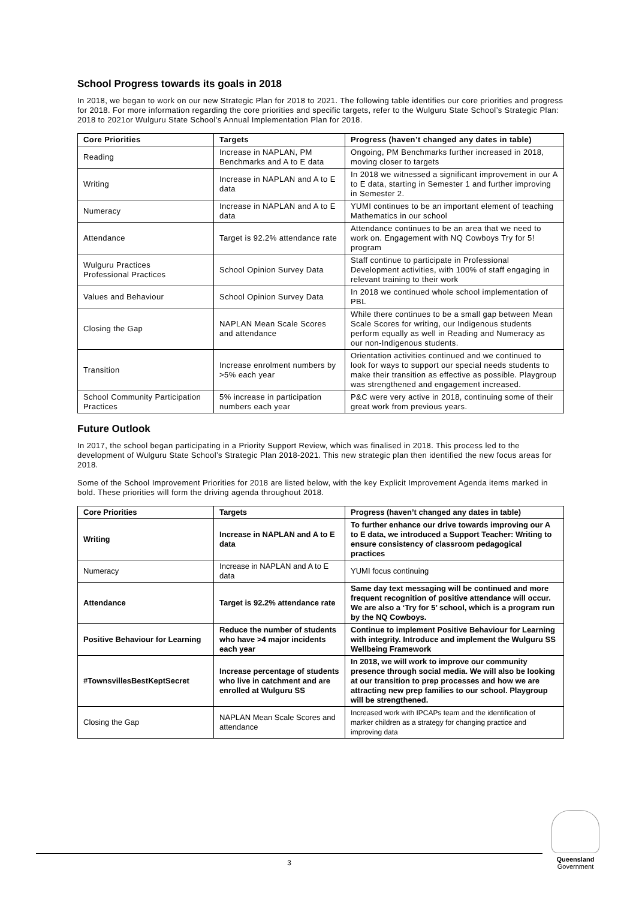School Progress towards its goals in 2018
In 2018, we began to work on our new Strategic Plan for 2018 to 2021. The following table identifies our core priorities and progress for 2018. For more information regarding the core priorities and specific targets, refer to the Wulguru State School’s Strategic Plan: 2018 to 2021or Wulguru State School’s Annual Implementation Plan for 2018.
| Core Priorities | Targets | Progress (haven’t changed any dates in table) |
| --- | --- | --- |
| Reading | Increase in NAPLAN, PM Benchmarks and A to E data | Ongoing, PM Benchmarks further increased in 2018, moving closer to targets |
| Writing | Increase in NAPLAN and A to E data | In 2018 we witnessed a significant improvement in our A to E data, starting in Semester 1 and further improving in Semester 2. |
| Numeracy | Increase in NAPLAN and A to E data | YUMI continues to be an important element of teaching Mathematics in our school |
| Attendance | Target is 92.2% attendance rate | Attendance continues to be an area that we need to work on. Engagement with NQ Cowboys Try for 5! program |
| Wulguru Practices Professional Practices | School Opinion Survey Data | Staff continue to participate in Professional Development activities, with 100% of staff engaging in relevant training to their work |
| Values and Behaviour | School Opinion Survey Data | In 2018 we continued whole school implementation of PBL |
| Closing the Gap | NAPLAN Mean Scale Scores and attendance | While there continues to be a small gap between Mean Scale Scores for writing, our Indigenous students perform equally as well in Reading and Numeracy as our non-Indigenous students. |
| Transition | Increase enrolment numbers by >5% each year | Orientation activities continued and we continued to look for ways to support our special needs students to make their transition as effective as possible. Playgroup was strengthened and engagement increased. |
| School Community Participation Practices | 5% increase in participation numbers each year | P&C were very active in 2018, continuing some of their great work from previous years. |
Future Outlook
In 2017, the school began participating in a Priority Support Review, which was finalised in 2018. This process led to the development of Wulguru State School’s Strategic Plan 2018-2021. This new strategic plan then identified the new focus areas for 2018.
Some of the School Improvement Priorities for 2018 are listed below, with the key Explicit Improvement Agenda items marked in bold. These priorities will form the driving agenda throughout 2018.
| Core Priorities | Targets | Progress (haven’t changed any dates in table) |
| --- | --- | --- |
| Writing | Increase in NAPLAN and A to E data | To further enhance our drive towards improving our A to E data, we introduced a Support Teacher: Writing to ensure consistency of classroom pedagogical practices |
| Numeracy | Increase in NAPLAN and A to E data | YUMI focus continuing |
| Attendance | Target is 92.2% attendance rate | Same day text messaging will be continued and more frequent recognition of positive attendance will occur. We are also a ‘Try for 5’ school, which is a program run by the NQ Cowboys. |
| Positive Behaviour for Learning | Reduce the number of students who have >4 major incidents each year | Continue to implement Positive Behaviour for Learning with integrity. Introduce and implement the Wulguru SS Wellbeing Framework |
| #TownsvillesBestKeptSecret | Increase percentage of students who live in catchment and are enrolled at Wulguru SS | In 2018, we will work to improve our community presence through social media. We will also be looking at our transition to prep processes and how we are attracting new prep families to our school. Playgroup will be strengthened. |
| Closing the Gap | NAPLAN Mean Scale Scores and attendance | Increased work with IPCAPs team and the identification of marker children as a strategy for changing practice and improving data |
Queensland
Government
3